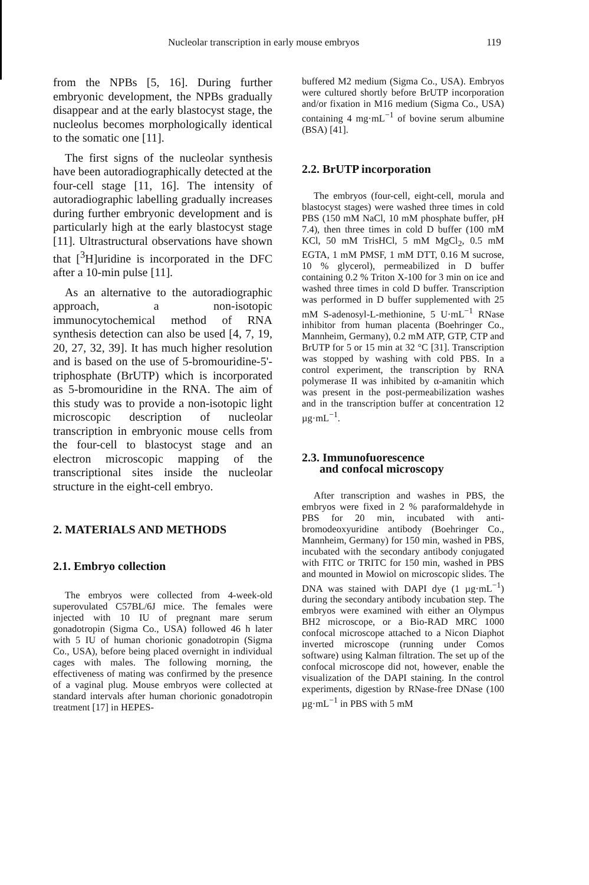Nucleolar transcription in early mouse embryos 119
from the NPBs [5, 16]. During further embryonic development, the NPBs gradually disappear and at the early blastocyst stage, the nucleolus becomes morphologically identical to the somatic one [11].
The first signs of the nucleolar synthesis have been autoradiographically detected at the four-cell stage [11, 16]. The intensity of autoradiographic labelling gradually increases during further embryonic development and is particularly high at the early blastocyst stage [11]. Ultrastructural observations have shown that [<sup>3</sup>H]uridine is incorporated in the DFC after a 10-min pulse [11].
As an alternative to the autoradiographic approach, a non-isotopic immunocytochemical method of RNA synthesis detection can also be used [4, 7, 19, 20, 27, 32, 39]. It has much higher resolution and is based on the use of 5-bromouridine-5'-triphosphate (BrUTP) which is incorporated as 5-bromouridine in the RNA. The aim of this study was to provide a non-isotopic light microscopic description of nucleolar transcription in embryonic mouse cells from the four-cell to blastocyst stage and an electron microscopic mapping of the transcriptional sites inside the nucleolar structure in the eight-cell embryo.
2. MATERIALS AND METHODS
2.1. Embryo collection
The embryos were collected from 4-week-old superovulated C57BL/6J mice. The females were injected with 10 IU of pregnant mare serum gonadotropin (Sigma Co., USA) followed 46 h later with 5 IU of human chorionic gonadotropin (Sigma Co., USA), before being placed overnight in individual cages with males. The following morning, the effectiveness of mating was confirmed by the presence of a vaginal plug. Mouse embryos were collected at standard intervals after human chorionic gonadotropin treatment [17] in HEPES-
buffered M2 medium (Sigma Co., USA). Embryos were cultured shortly before BrUTP incorporation and/or fixation in M16 medium (Sigma Co., USA) containing 4 mg·mL<sup>−1</sup> of bovine serum albumine (BSA) [41].
2.2. BrUTP incorporation
The embryos (four-cell, eight-cell, morula and blastocyst stages) were washed three times in cold PBS (150 mM NaCl, 10 mM phosphate buffer, pH 7.4), then three times in cold D buffer (100 mM KCl, 50 mM TrisHCl, 5 mM MgCl<sub>2</sub>, 0.5 mM EGTA, 1 mM PMSF, 1 mM DTT, 0.16 M sucrose, 10 % glycerol), permeabilized in D buffer containing 0.2 % Triton X-100 for 3 min on ice and washed three times in cold D buffer. Transcription was performed in D buffer supplemented with 25 mM S-adenosyl-L-methionine, 5 U·mL<sup>−1</sup> RNase inhibitor from human placenta (Boehringer Co., Mannheim, Germany), 0.2 mM ATP, GTP, CTP and BrUTP for 5 or 15 min at 32 °C [31]. Transcription was stopped by washing with cold PBS. In a control experiment, the transcription by RNA polymerase II was inhibited by α-amanitin which was present in the post-permeabilization washes and in the transcription buffer at concentration 12 µg·mL<sup>−1</sup>.
2.3. Immunofuorescence
and confocal microscopy
After transcription and washes in PBS, the embryos were fixed in 2 % paraformaldehyde in PBS for 20 min, incubated with anti-bromodeoxyuridine antibody (Boehringer Co., Mannheim, Germany) for 150 min, washed in PBS, incubated with the secondary antibody conjugated with FITC or TRITC for 150 min, washed in PBS and mounted in Mowiol on microscopic slides. The DNA was stained with DAPI dye (1 µg·mL<sup>−1</sup>) during the secondary antibody incubation step. The embryos were examined with either an Olympus BH2 microscope, or a Bio-RAD MRC 1000 confocal microscope attached to a Nicon Diaphot inverted microscope (running under Comos software) using Kalman filtration. The set up of the confocal microscope did not, however, enable the visualization of the DAPI staining. In the control experiments, digestion by RNase-free DNase (100 µg·mL<sup>−1</sup> in PBS with 5 mM